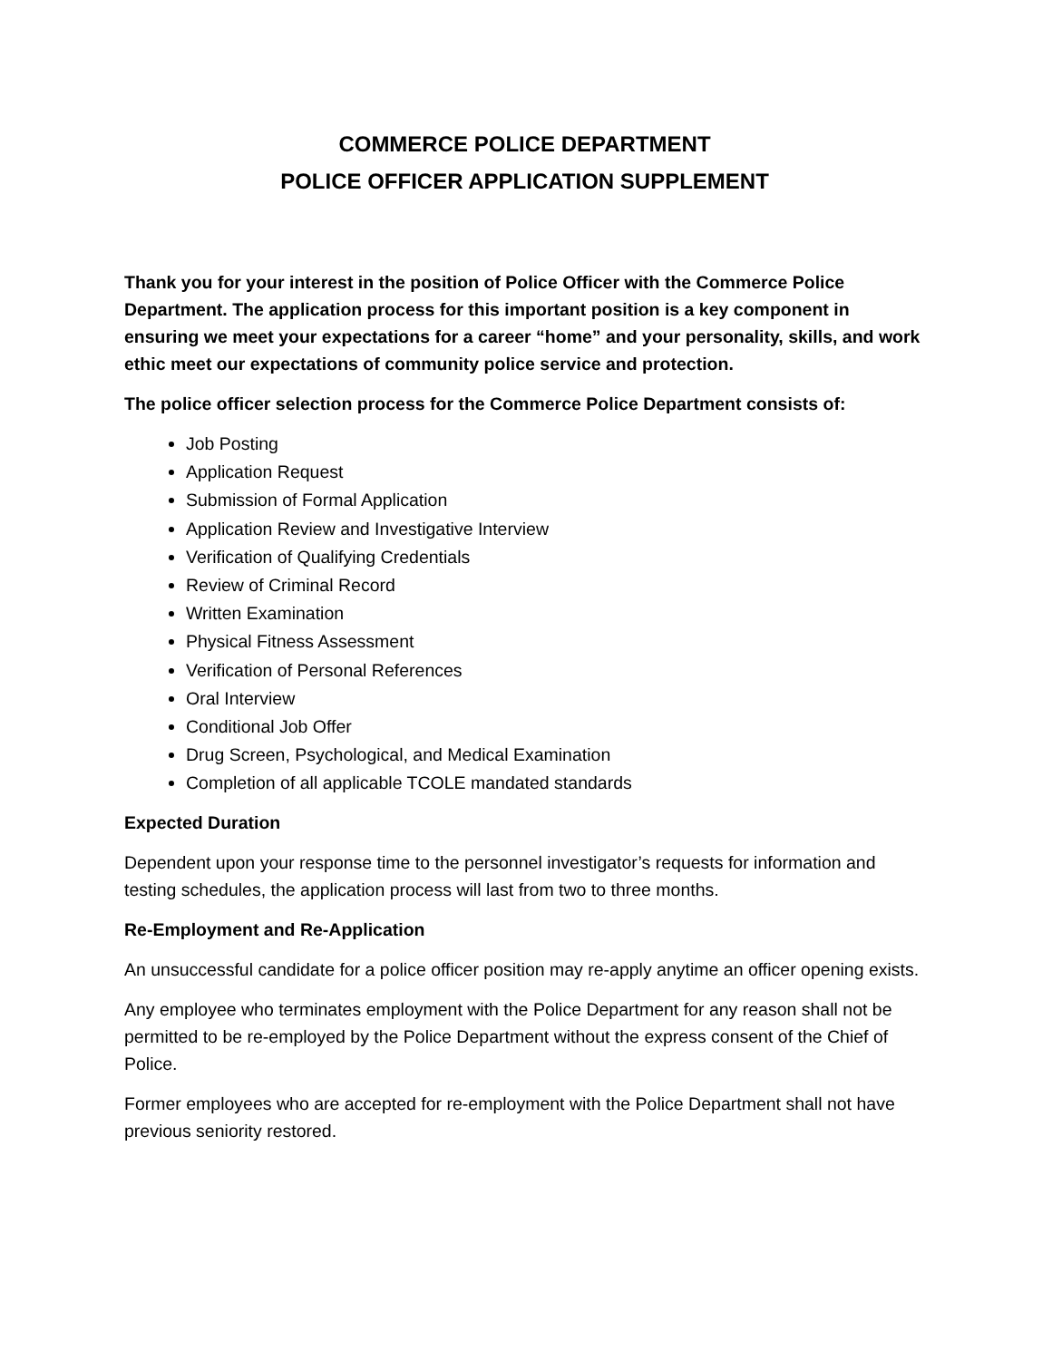COMMERCE POLICE DEPARTMENT
POLICE OFFICER APPLICATION SUPPLEMENT
Thank you for your interest in the position of Police Officer with the Commerce Police Department. The application process for this important position is a key component in ensuring we meet your expectations for a career “home” and your personality, skills, and work ethic meet our expectations of community police service and protection.
The police officer selection process for the Commerce Police Department consists of:
Job Posting
Application Request
Submission of Formal Application
Application Review and Investigative Interview
Verification of Qualifying Credentials
Review of Criminal Record
Written Examination
Physical Fitness Assessment
Verification of Personal References
Oral Interview
Conditional Job Offer
Drug Screen, Psychological, and Medical Examination
Completion of all applicable TCOLE mandated standards
Expected Duration
Dependent upon your response time to the personnel investigator’s requests for information and testing schedules, the application process will last from two to three months.
Re-Employment and Re-Application
An unsuccessful candidate for a police officer position may re-apply anytime an officer opening exists.
Any employee who terminates employment with the Police Department for any reason shall not be permitted to be re-employed by the Police Department without the express consent of the Chief of Police.
Former employees who are accepted for re-employment with the Police Department shall not have previous seniority restored.